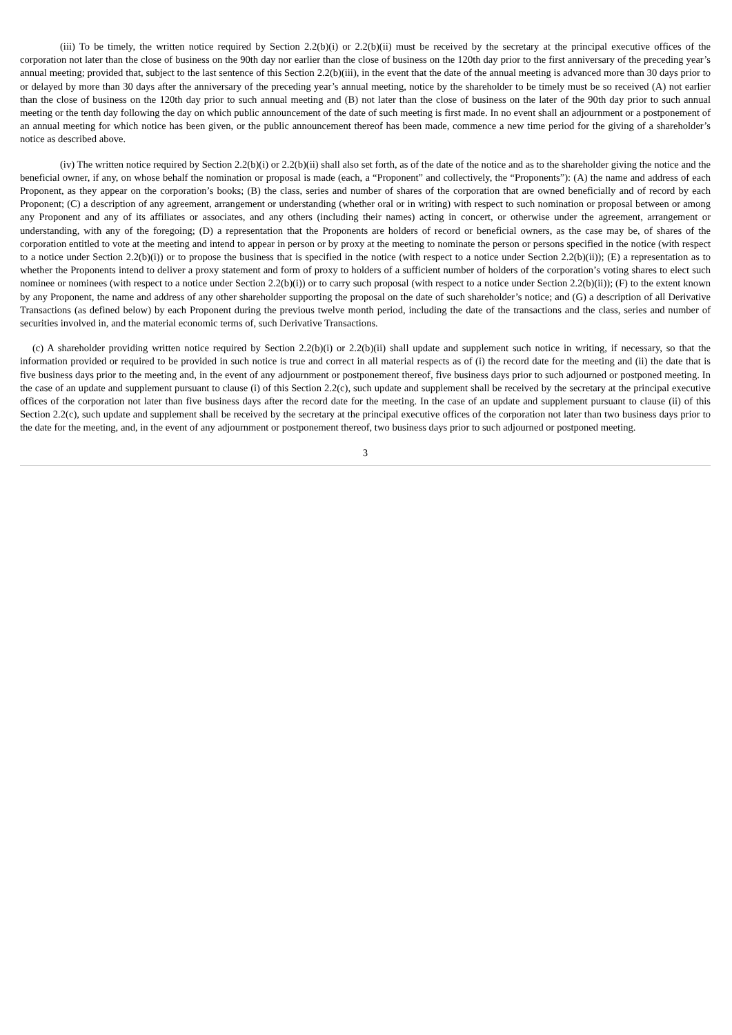(iii) To be timely, the written notice required by Section 2.2(b)(i) or 2.2(b)(ii) must be received by the secretary at the principal executive offices of the corporation not later than the close of business on the 90th day nor earlier than the close of business on the 120th day prior to the first anniversary of the preceding year’s annual meeting; provided that, subject to the last sentence of this Section 2.2(b)(iii), in the event that the date of the annual meeting is advanced more than 30 days prior to or delayed by more than 30 days after the anniversary of the preceding year’s annual meeting, notice by the shareholder to be timely must be so received (A) not earlier than the close of business on the 120th day prior to such annual meeting and (B) not later than the close of business on the later of the 90th day prior to such annual meeting or the tenth day following the day on which public announcement of the date of such meeting is first made. In no event shall an adjournment or a postponement of an annual meeting for which notice has been given, or the public announcement thereof has been made, commence a new time period for the giving of a shareholder’s notice as described above.
(iv) The written notice required by Section 2.2(b)(i) or 2.2(b)(ii) shall also set forth, as of the date of the notice and as to the shareholder giving the notice and the beneficial owner, if any, on whose behalf the nomination or proposal is made (each, a “Proponent” and collectively, the “Proponents”): (A) the name and address of each Proponent, as they appear on the corporation’s books; (B) the class, series and number of shares of the corporation that are owned beneficially and of record by each Proponent; (C) a description of any agreement, arrangement or understanding (whether oral or in writing) with respect to such nomination or proposal between or among any Proponent and any of its affiliates or associates, and any others (including their names) acting in concert, or otherwise under the agreement, arrangement or understanding, with any of the foregoing; (D) a representation that the Proponents are holders of record or beneficial owners, as the case may be, of shares of the corporation entitled to vote at the meeting and intend to appear in person or by proxy at the meeting to nominate the person or persons specified in the notice (with respect to a notice under Section 2.2(b)(i)) or to propose the business that is specified in the notice (with respect to a notice under Section 2.2(b)(ii)); (E) a representation as to whether the Proponents intend to deliver a proxy statement and form of proxy to holders of a sufficient number of holders of the corporation’s voting shares to elect such nominee or nominees (with respect to a notice under Section 2.2(b)(i)) or to carry such proposal (with respect to a notice under Section 2.2(b)(ii)); (F) to the extent known by any Proponent, the name and address of any other shareholder supporting the proposal on the date of such shareholder’s notice; and (G) a description of all Derivative Transactions (as defined below) by each Proponent during the previous twelve month period, including the date of the transactions and the class, series and number of securities involved in, and the material economic terms of, such Derivative Transactions.
(c) A shareholder providing written notice required by Section 2.2(b)(i) or 2.2(b)(ii) shall update and supplement such notice in writing, if necessary, so that the information provided or required to be provided in such notice is true and correct in all material respects as of (i) the record date for the meeting and (ii) the date that is five business days prior to the meeting and, in the event of any adjournment or postponement thereof, five business days prior to such adjourned or postponed meeting. In the case of an update and supplement pursuant to clause (i) of this Section 2.2(c), such update and supplement shall be received by the secretary at the principal executive offices of the corporation not later than five business days after the record date for the meeting. In the case of an update and supplement pursuant to clause (ii) of this Section 2.2(c), such update and supplement shall be received by the secretary at the principal executive offices of the corporation not later than two business days prior to the date for the meeting, and, in the event of any adjournment or postponement thereof, two business days prior to such adjourned or postponed meeting.
3